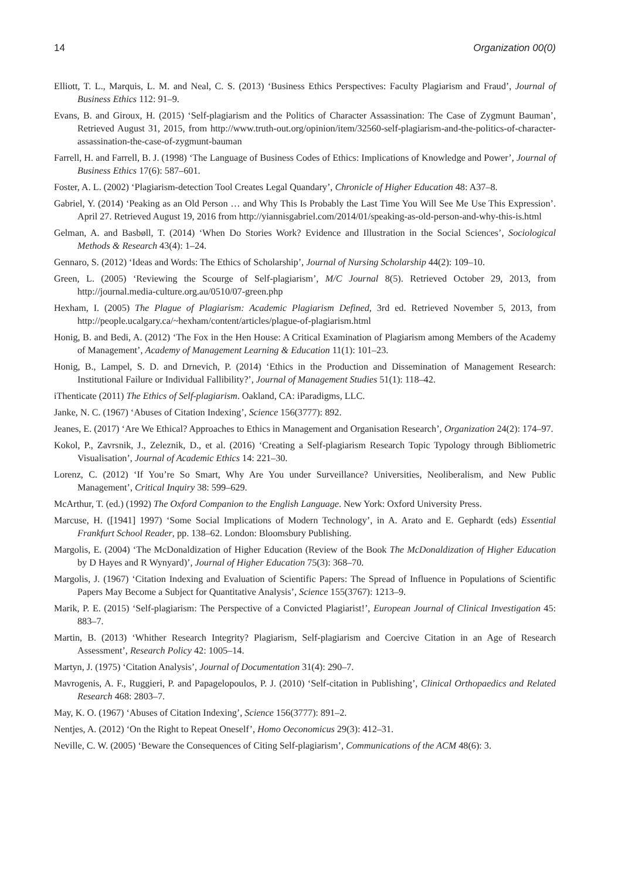14 Organization 00(0)
Elliott, T. L., Marquis, L. M. and Neal, C. S. (2013) ‘Business Ethics Perspectives: Faculty Plagiarism and Fraud’, Journal of Business Ethics 112: 91–9.
Evans, B. and Giroux, H. (2015) ‘Self-plagiarism and the Politics of Character Assassination: The Case of Zygmunt Bauman’, Retrieved August 31, 2015, from http://www.truth-out.org/opinion/item/32560-self-plagiarism-and-the-politics-of-character-assassination-the-case-of-zygmunt-bauman
Farrell, H. and Farrell, B. J. (1998) ‘The Language of Business Codes of Ethics: Implications of Knowledge and Power’, Journal of Business Ethics 17(6): 587–601.
Foster, A. L. (2002) ‘Plagiarism-detection Tool Creates Legal Quandary’, Chronicle of Higher Education 48: A37–8.
Gabriel, Y. (2014) ‘Peaking as an Old Person … and Why This Is Probably the Last Time You Will See Me Use This Expression’. April 27. Retrieved August 19, 2016 from http://yiannisgabriel.com/2014/01/speaking-as-old-person-and-why-this-is.html
Gelman, A. and Basbøll, T. (2014) ‘When Do Stories Work? Evidence and Illustration in the Social Sciences’, Sociological Methods & Research 43(4): 1–24.
Gennaro, S. (2012) ‘Ideas and Words: The Ethics of Scholarship’, Journal of Nursing Scholarship 44(2): 109–10.
Green, L. (2005) ‘Reviewing the Scourge of Self-plagiarism’, M/C Journal 8(5). Retrieved October 29, 2013, from http://journal.media-culture.org.au/0510/07-green.php
Hexham, I. (2005) The Plague of Plagiarism: Academic Plagiarism Defined, 3rd ed. Retrieved November 5, 2013, from http://people.ucalgary.ca/~hexham/content/articles/plague-of-plagiarism.html
Honig, B. and Bedi, A. (2012) ‘The Fox in the Hen House: A Critical Examination of Plagiarism among Members of the Academy of Management’, Academy of Management Learning & Education 11(1): 101–23.
Honig, B., Lampel, S. D. and Drnevich, P. (2014) ‘Ethics in the Production and Dissemination of Management Research: Institutional Failure or Individual Fallibility?’, Journal of Management Studies 51(1): 118–42.
iThenticate (2011) The Ethics of Self-plagiarism. Oakland, CA: iParadigms, LLC.
Janke, N. C. (1967) ‘Abuses of Citation Indexing’, Science 156(3777): 892.
Jeanes, E. (2017) ‘Are We Ethical? Approaches to Ethics in Management and Organisation Research’, Organization 24(2): 174–97.
Kokol, P., Zavrsnik, J., Zeleznik, D., et al. (2016) ‘Creating a Self-plagiarism Research Topic Typology through Bibliometric Visualisation’, Journal of Academic Ethics 14: 221–30.
Lorenz, C. (2012) ‘If You’re So Smart, Why Are You under Surveillance? Universities, Neoliberalism, and New Public Management’, Critical Inquiry 38: 599–629.
McArthur, T. (ed.) (1992) The Oxford Companion to the English Language. New York: Oxford University Press.
Marcuse, H. ([1941] 1997) ‘Some Social Implications of Modern Technology’, in A. Arato and E. Gephardt (eds) Essential Frankfurt School Reader, pp. 138–62. London: Bloomsbury Publishing.
Margolis, E. (2004) ‘The McDonaldization of Higher Education (Review of the Book The McDonaldization of Higher Education by D Hayes and R Wynyard)’, Journal of Higher Education 75(3): 368–70.
Margolis, J. (1967) ‘Citation Indexing and Evaluation of Scientific Papers: The Spread of Influence in Populations of Scientific Papers May Become a Subject for Quantitative Analysis’, Science 155(3767): 1213–9.
Marik, P. E. (2015) ‘Self-plagiarism: The Perspective of a Convicted Plagiarist!’, European Journal of Clinical Investigation 45: 883–7.
Martin, B. (2013) ‘Whither Research Integrity? Plagiarism, Self-plagiarism and Coercive Citation in an Age of Research Assessment’, Research Policy 42: 1005–14.
Martyn, J. (1975) ‘Citation Analysis’, Journal of Documentation 31(4): 290–7.
Mavrogenis, A. F., Ruggieri, P. and Papagelopoulos, P. J. (2010) ‘Self-citation in Publishing’, Clinical Orthopaedics and Related Research 468: 2803–7.
May, K. O. (1967) ‘Abuses of Citation Indexing’, Science 156(3777): 891–2.
Nentjes, A. (2012) ‘On the Right to Repeat Oneself’, Homo Oeconomicus 29(3): 412–31.
Neville, C. W. (2005) ‘Beware the Consequences of Citing Self-plagiarism’, Communications of the ACM 48(6): 3.